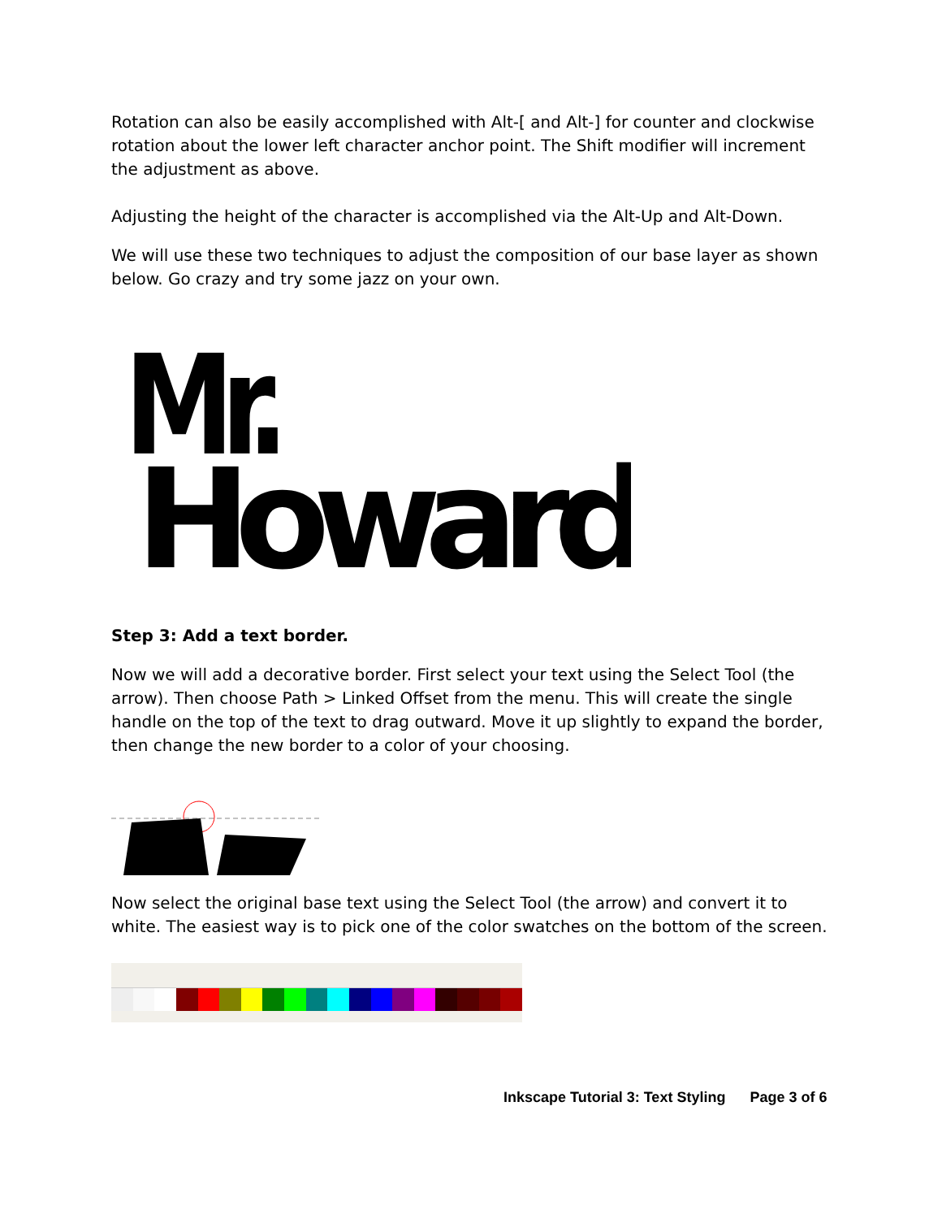Rotation can also be easily accomplished with Alt-[ and Alt-] for counter and clockwise rotation about the lower left character anchor point. The Shift modifier will increment the adjustment as above.
Adjusting the height of the character is accomplished via the Alt-Up and Alt-Down.
We will use these two techniques to adjust the composition of our base layer as shown below. Go crazy and try some jazz on your own.
Mr.
Howard
Step 3: Add a text border.
Now we will add a decorative border. First select your text using the Select Tool (the arrow). Then choose Path > Linked Offset from the menu. This will create the single handle on the top of the text to drag outward. Move it up slightly to expand the border, then change the new border to a color of your choosing.
Now select the original base text using the Select Tool (the arrow) and convert it to white. The easiest way is to pick one of the color swatches on the bottom of the screen.
Inkscape Tutorial 3: Text Styling Page 3 of 6